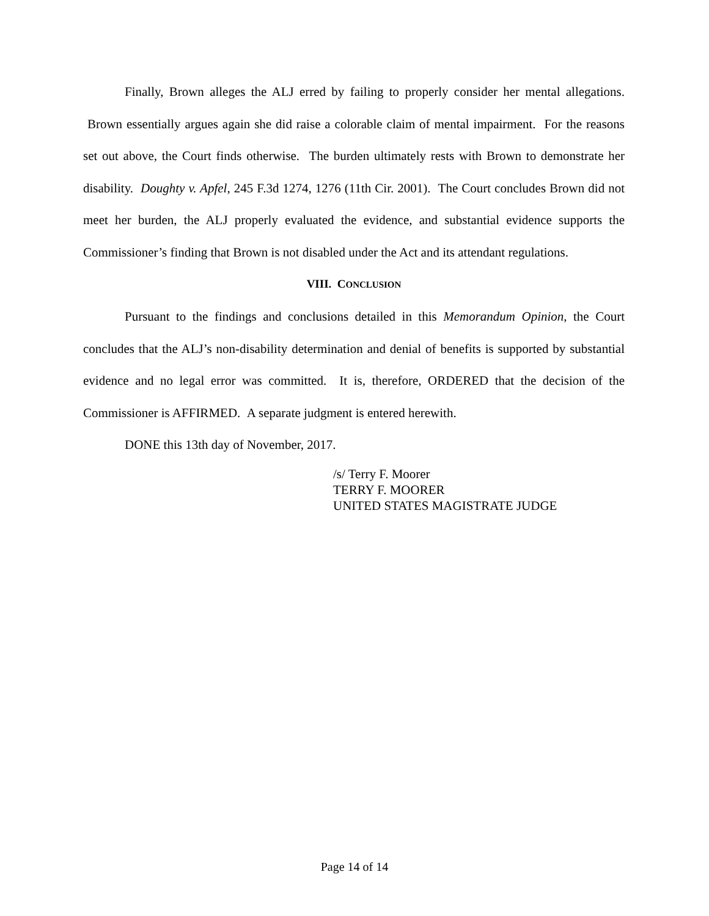Finally, Brown alleges the ALJ erred by failing to properly consider her mental allegations. Brown essentially argues again she did raise a colorable claim of mental impairment. For the reasons set out above, the Court finds otherwise. The burden ultimately rests with Brown to demonstrate her disability. Doughty v. Apfel, 245 F.3d 1274, 1276 (11th Cir. 2001). The Court concludes Brown did not meet her burden, the ALJ properly evaluated the evidence, and substantial evidence supports the Commissioner’s finding that Brown is not disabled under the Act and its attendant regulations.
VIII. CONCLUSION
Pursuant to the findings and conclusions detailed in this Memorandum Opinion, the Court concludes that the ALJ’s non-disability determination and denial of benefits is supported by substantial evidence and no legal error was committed. It is, therefore, ORDERED that the decision of the Commissioner is AFFIRMED. A separate judgment is entered herewith.
DONE this 13th day of November, 2017.
/s/ Terry F. Moorer
TERRY F. MOORER
UNITED STATES MAGISTRATE JUDGE
Page 14 of 14